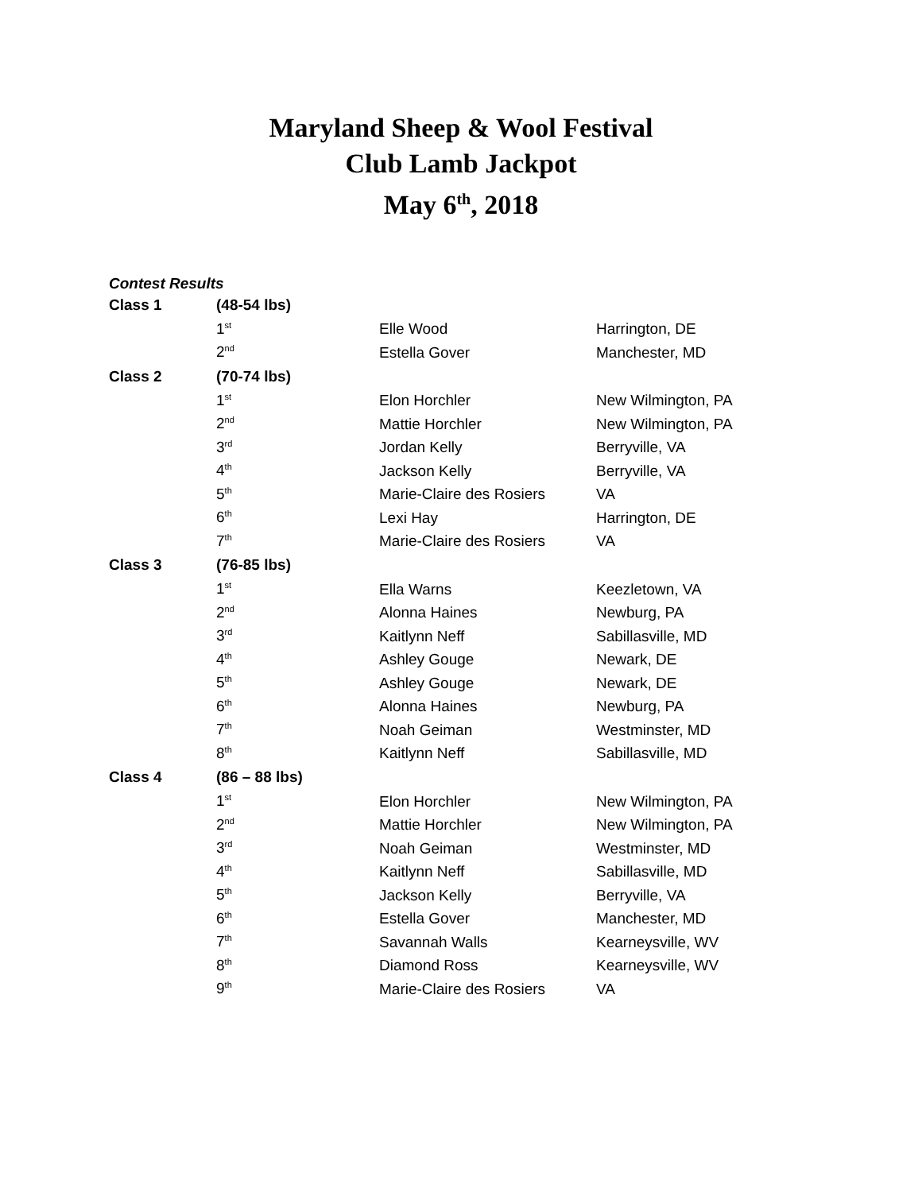Maryland Sheep & Wool Festival
Club Lamb Jackpot
May 6<sup>th</sup>, 2018
Contest Results
| Class 1 | (48-54 lbs) | | |
| | 1<sup>st</sup> | Elle Wood | Harrington, DE |
| | 2<sup>nd</sup> | Estella Gover | Manchester, MD |
| Class 2 | (70-74 lbs) | | |
| | 1<sup>st</sup> | Elon Horchler | New Wilmington, PA |
| | 2<sup>nd</sup> | Mattie Horchler | New Wilmington, PA |
| | 3<sup>rd</sup> | Jordan Kelly | Berryville, VA |
| | 4<sup>th</sup> | Jackson Kelly | Berryville, VA |
| | 5<sup>th</sup> | Marie-Claire des Rosiers | VA |
| | 6<sup>th</sup> | Lexi Hay | Harrington, DE |
| | 7<sup>th</sup> | Marie-Claire des Rosiers | VA |
| Class 3 | (76-85 lbs) | | |
| | 1<sup>st</sup> | Ella Warns | Keezletown, VA |
| | 2<sup>nd</sup> | Alonna Haines | Newburg, PA |
| | 3<sup>rd</sup> | Kaitlynn Neff | Sabillasville, MD |
| | 4<sup>th</sup> | Ashley Gouge | Newark, DE |
| | 5<sup>th</sup> | Ashley Gouge | Newark, DE |
| | 6<sup>th</sup> | Alonna Haines | Newburg, PA |
| | 7<sup>th</sup> | Noah Geiman | Westminster, MD |
| | 8<sup>th</sup> | Kaitlynn Neff | Sabillasville, MD |
| Class 4 | (86 – 88 lbs) | | |
| | 1<sup>st</sup> | Elon Horchler | New Wilmington, PA |
| | 2<sup>nd</sup> | Mattie Horchler | New Wilmington, PA |
| | 3<sup>rd</sup> | Noah Geiman | Westminster, MD |
| | 4<sup>th</sup> | Kaitlynn Neff | Sabillasville, MD |
| | 5<sup>th</sup> | Jackson Kelly | Berryville, VA |
| | 6<sup>th</sup> | Estella Gover | Manchester, MD |
| | 7<sup>th</sup> | Savannah Walls | Kearneysville, WV |
| | 8<sup>th</sup> | Diamond Ross | Kearneysville, WV |
| | 9<sup>th</sup> | Marie-Claire des Rosiers | VA |